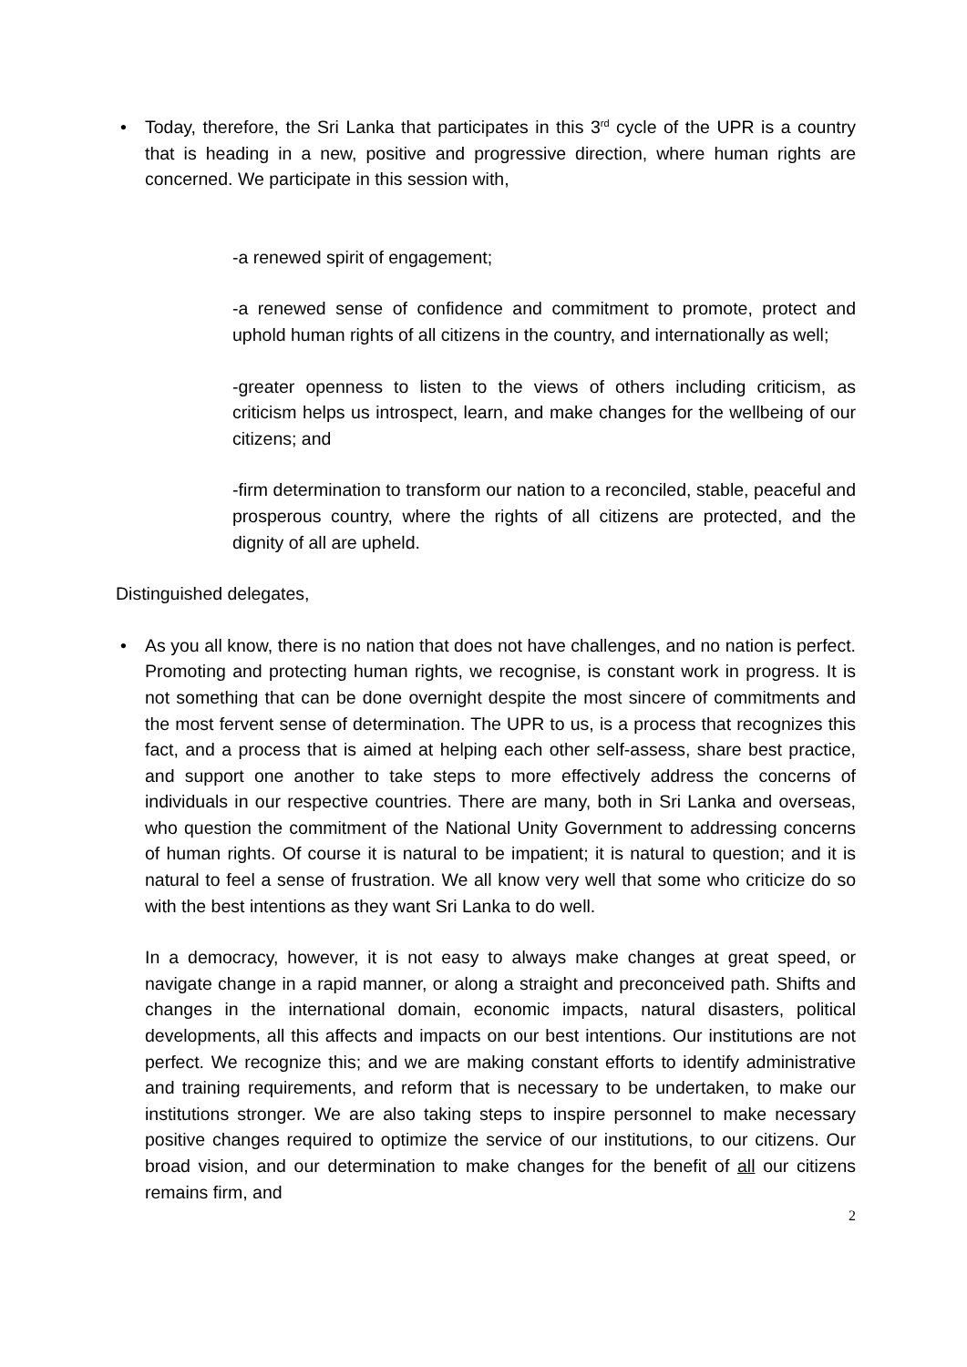• Today, therefore, the Sri Lanka that participates in this 3<sup>rd</sup> cycle of the UPR is a country that is heading in a new, positive and progressive direction, where human rights are concerned. We participate in this session with,
-a renewed spirit of engagement;
-a renewed sense of confidence and commitment to promote, protect and uphold human rights of all citizens in the country, and internationally as well;
-greater openness to listen to the views of others including criticism, as criticism helps us introspect, learn, and make changes for the wellbeing of our citizens; and
-firm determination to transform our nation to a reconciled, stable, peaceful and prosperous country, where the rights of all citizens are protected, and the dignity of all are upheld.
Distinguished delegates,
• As you all know, there is no nation that does not have challenges, and no nation is perfect. Promoting and protecting human rights, we recognise, is constant work in progress. It is not something that can be done overnight despite the most sincere of commitments and the most fervent sense of determination. The UPR to us, is a process that recognizes this fact, and a process that is aimed at helping each other self-assess, share best practice, and support one another to take steps to more effectively address the concerns of individuals in our respective countries. There are many, both in Sri Lanka and overseas, who question the commitment of the National Unity Government to addressing concerns of human rights. Of course it is natural to be impatient; it is natural to question; and it is natural to feel a sense of frustration. We all know very well that some who criticize do so with the best intentions as they want Sri Lanka to do well.
In a democracy, however, it is not easy to always make changes at great speed, or navigate change in a rapid manner, or along a straight and preconceived path. Shifts and changes in the international domain, economic impacts, natural disasters, political developments, all this affects and impacts on our best intentions. Our institutions are not perfect. We recognize this; and we are making constant efforts to identify administrative and training requirements, and reform that is necessary to be undertaken, to make our institutions stronger. We are also taking steps to inspire personnel to make necessary positive changes required to optimize the service of our institutions, to our citizens. Our broad vision, and our determination to make changes for the benefit of all our citizens remains firm, and
2